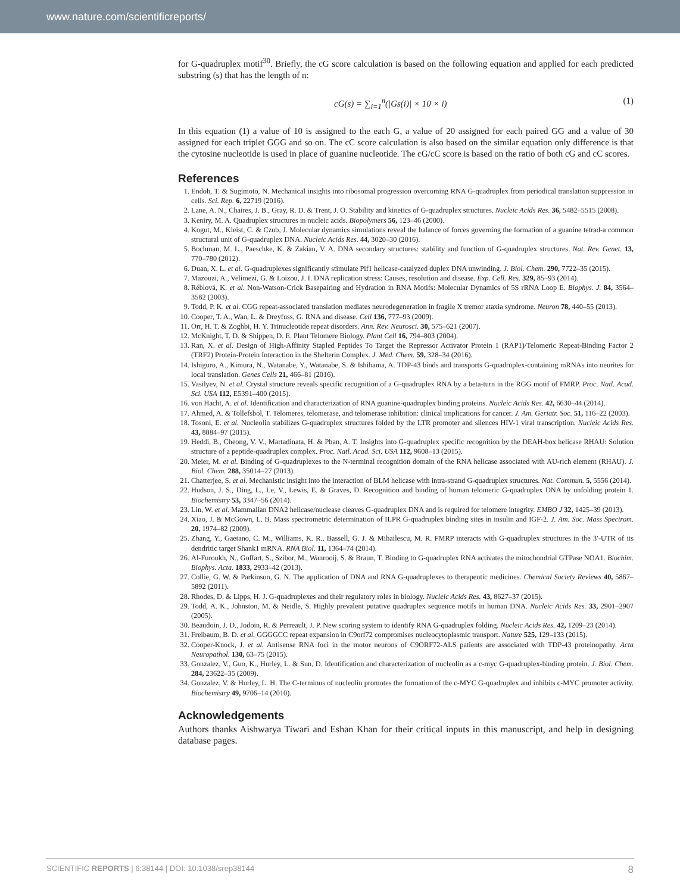www.nature.com/scientificreports/
for G-quadruplex motif<sup>30</sup>. Briefly, the cG score calculation is based on the following equation and applied for each predicted substring (s) that has the length of n:
cG(s) = ∑<sub>i=1</sub><sup>n</sup>(|Gs(i)| × 10 × i) (1)
In this equation (1) a value of 10 is assigned to the each G, a value of 20 assigned for each paired GG and a value of 30 assigned for each triplet GGG and so on. The cC score calculation is also based on the similar equation only difference is that the cytosine nucleotide is used in place of guanine nucleotide. The cG/cC score is based on the ratio of both cG and cC scores.
References
1. Endoh, T. & Sugimoto, N. Mechanical insights into ribosomal progression overcoming RNA G-quadruplex from periodical translation suppression in cells. Sci. Rep. 6, 22719 (2016).
2. Lane, A. N., Chaires, J. B., Gray, R. D. & Trent, J. O. Stability and kinetics of G-quadruplex structures. Nucleic Acids Res. 36, 5482–5515 (2008).
3. Keniry, M. A. Quadruplex structures in nucleic acids. Biopolymers 56, 123–46 (2000).
4. Kogut, M., Kleist, C. & Czub, J. Molecular dynamics simulations reveal the balance of forces governing the formation of a guanine tetrad-a common structural unit of G-quadruplex DNA. Nucleic Acids Res. 44, 3020–30 (2016).
5. Bochman, M. L., Paeschke, K. & Zakian, V. A. DNA secondary structures: stability and function of G-quadruplex structures. Nat. Rev. Genet. 13, 770–780 (2012).
6. Duan, X. L. et al. G-quadruplexes significantly stimulate Pif1 helicase-catalyzed duplex DNA unwinding. J. Biol. Chem. 290, 7722–35 (2015).
7. Mazouzi, A., Velimezi, G. & Loizou, J. I. DNA replication stress: Causes, resolution and disease. Exp. Cell. Res. 329, 85–93 (2014).
8. Réblová, K. et al. Non-Watson-Crick Basepairing and Hydration in RNA Motifs: Molecular Dynamics of 5S rRNA Loop E. Biophys. J. 84, 3564–3582 (2003).
9. Todd, P. K. et al. CGG repeat-associated translation mediates neurodegeneration in fragile X tremor ataxia syndrome. Neuron 78, 440–55 (2013).
10. Cooper, T. A., Wan, L. & Dreyfuss, G. RNA and disease. Cell 136, 777–93 (2009).
11. Orr, H. T. & Zoghbi, H. Y. Trinucleotide repeat disorders. Ann. Rev. Neurosci. 30, 575–621 (2007).
12. McKnight, T. D. & Shippen, D. E. Plant Telomere Biology. Plant Cell 16, 794–803 (2004).
13. Ran, X. et al. Design of High-Affinity Stapled Peptides To Target the Repressor Activator Protein 1 (RAP1)/Telomeric Repeat-Binding Factor 2 (TRF2) Protein-Protein Interaction in the Shelterin Complex. J. Med. Chem. 59, 328–34 (2016).
14. Ishiguro, A., Kimura, N., Watanabe, Y., Watanabe, S. & Ishihama, A. TDP-43 binds and transports G-quadruplex-containing mRNAs into neurites for local translation. Genes Cells 21, 466–81 (2016).
15. Vasilyev, N. et al. Crystal structure reveals specific recognition of a G-quadruplex RNA by a beta-turn in the RGG motif of FMRP. Proc. Natl. Acad. Sci. USA 112, E5391–400 (2015).
16. von Hacht, A. et al. Identification and characterization of RNA guanine-quadruplex binding proteins. Nucleic Acids Res. 42, 6630–44 (2014).
17. Ahmed, A. & Tollefsbol, T. Telomeres, telomerase, and telomerase inhibition: clinical implications for cancer. J. Am. Geriatr. Soc. 51, 116–22 (2003).
18. Tosoni, E. et al. Nucleolin stabilizes G-quadruplex structures folded by the LTR promoter and silences HIV-1 viral transcription. Nucleic Acids Res. 43, 8884–97 (2015).
19. Heddi, B., Cheong, V. V., Martadinata, H. & Phan, A. T. Insights into G-quadruplex specific recognition by the DEAH-box helicase RHAU: Solution structure of a peptide-quadruplex complex. Proc. Natl. Acad. Sci. USA 112, 9608–13 (2015).
20. Meier, M. et al. Binding of G-quadruplexes to the N-terminal recognition domain of the RNA helicase associated with AU-rich element (RHAU). J. Biol. Chem. 288, 35014–27 (2013).
21. Chatterjee, S. et al. Mechanistic insight into the interaction of BLM helicase with intra-strand G-quadruplex structures. Nat. Commun. 5, 5556 (2014).
22. Hudson, J. S., Ding, L., Le, V., Lewis, E. & Graves, D. Recognition and binding of human telomeric G-quadruplex DNA by unfolding protein 1. Biochemistry 53, 3347–56 (2014).
23. Lin, W. et al. Mammalian DNA2 helicase/nuclease cleaves G-quadruplex DNA and is required for telomere integrity. EMBO J 32, 1425–39 (2013).
24. Xiao, J. & McGown, L. B. Mass spectrometric determination of ILPR G-quadruplex binding sites in insulin and IGF-2. J. Am. Soc. Mass Spectrom. 20, 1974–82 (2009).
25. Zhang, Y., Gaetano, C. M., Williams, K. R., Bassell, G. J. & Mihailescu, M. R. FMRP interacts with G-quadruplex structures in the 3′-UTR of its dendritic target Shank1 mRNA. RNA Biol. 11, 1364–74 (2014).
26. Al-Furoukh, N., Goffart, S., Szibor, M., Wanrooij, S. & Braun, T. Binding to G-quadruplex RNA activates the mitochondrial GTPase NOA1. Biochim. Biophys. Acta. 1833, 2933–42 (2013).
27. Collie, G. W. & Parkinson, G. N. The application of DNA and RNA G-quadruplexes to therapeutic medicines. Chemical Society Reviews 40, 5867–5892 (2011).
28. Rhodes, D. & Lipps, H. J. G-quadruplexes and their regulatory roles in biology. Nucleic Acids Res. 43, 8627–37 (2015).
29. Todd, A. K., Johnston, M. & Neidle, S. Highly prevalent putative quadruplex sequence motifs in human DNA. Nucleic Acids Res. 33, 2901–2907 (2005).
30. Beaudoin, J. D., Jodoin, R. & Perreault, J. P. New scoring system to identify RNA G-quadruplex folding. Nucleic Acids Res. 42, 1209–23 (2014).
31. Freibaum, B. D. et al. GGGGCC repeat expansion in C9orf72 compromises nucleocytoplasmic transport. Nature 525, 129–133 (2015).
32. Cooper-Knock, J. et al. Antisense RNA foci in the motor neurons of C9ORF72-ALS patients are associated with TDP-43 proteinopathy. Acta Neuropathol. 130, 63–75 (2015).
33. Gonzalez, V., Guo, K., Hurley, L. & Sun, D. Identification and characterization of nucleolin as a c-myc G-quadruplex-binding protein. J. Biol. Chem. 284, 23622–35 (2009).
34. Gonzalez, V. & Hurley, L. H. The C-terminus of nucleolin promotes the formation of the c-MYC G-quadruplex and inhibits c-MYC promoter activity. Biochemistry 49, 9706–14 (2010).
Acknowledgements
Authors thanks Aishwarya Tiwari and Eshan Khan for their critical inputs in this manuscript, and help in designing database pages.
SCIENTIFIC REPORTS | 6:38144 | DOI: 10.1038/srep38144 8